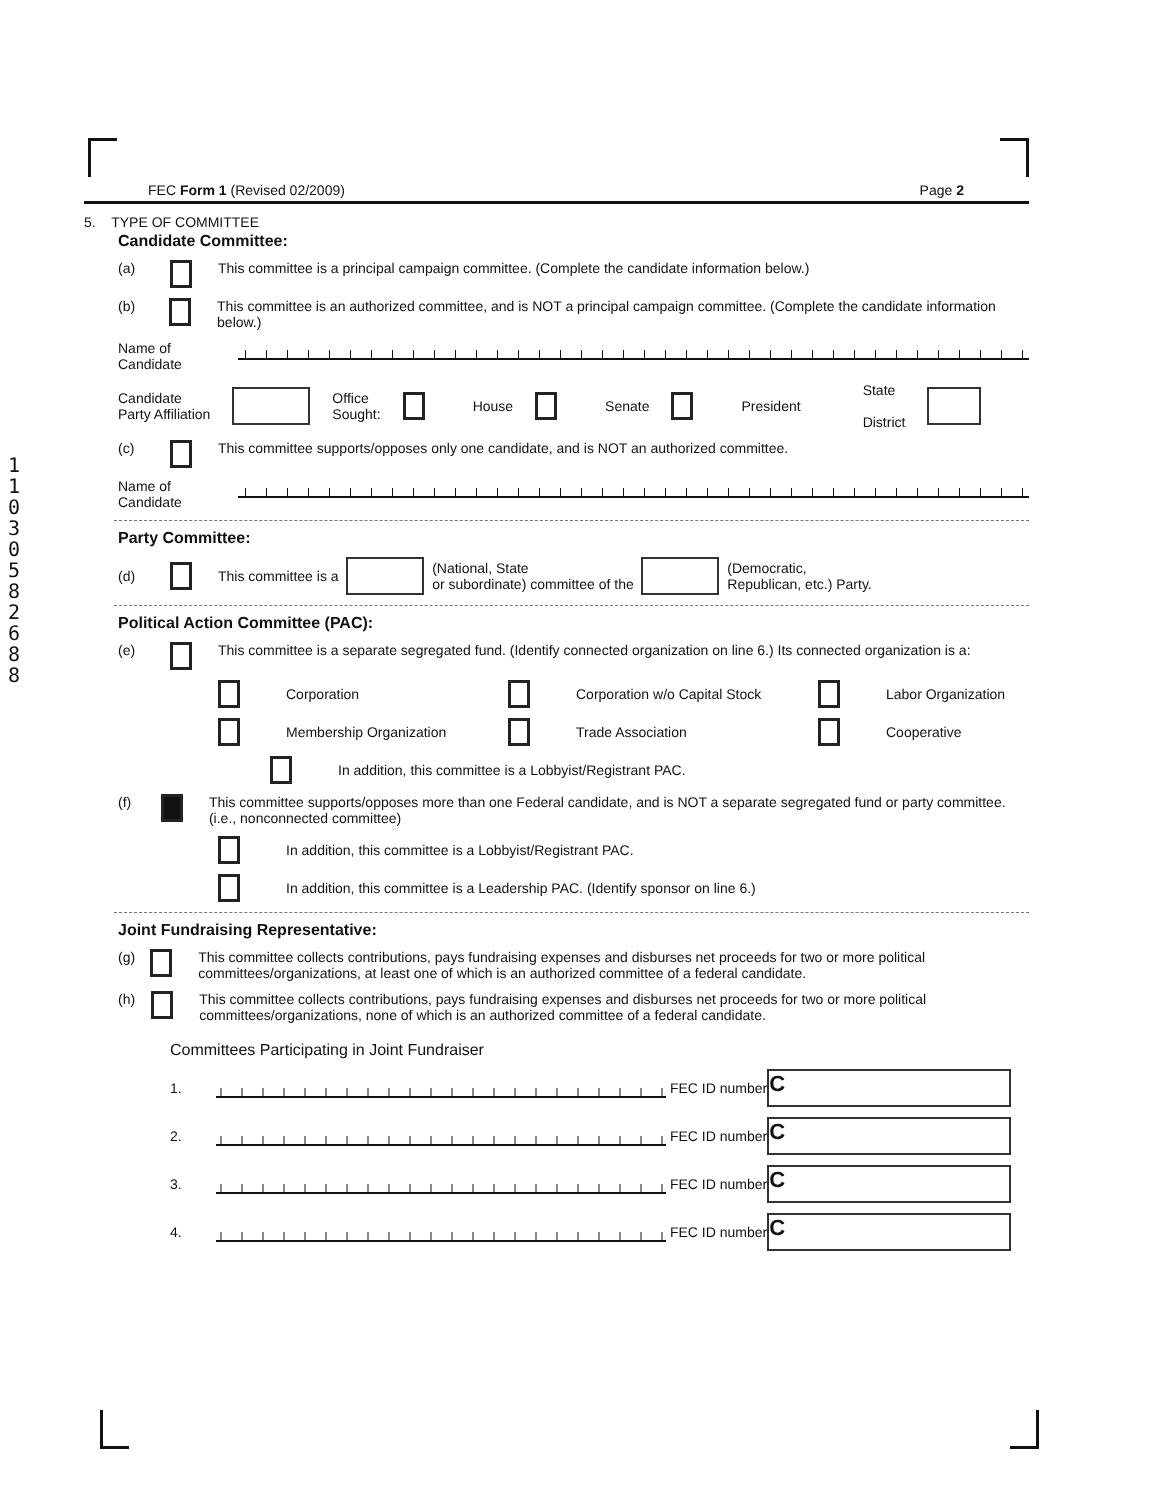11030582688
FEC Form 1 (Revised 02/2009) Page 2
5. TYPE OF COMMITTEE
Candidate Committee:
(a) This committee is a principal campaign committee. (Complete the candidate information below.)
(b) This committee is an authorized committee, and is NOT a principal campaign committee. (Complete the candidate information below.)
Name of
Candidate
Candidate
Party Affiliation Office
Sought: House Senate President State
District
(c) This committee supports/opposes only one candidate, and is NOT an authorized committee.
Name of
Candidate
Party Committee:
(d) This committee is a (National, State
or subordinate) committee of the (Democratic,
Republican, etc.) Party.
Political Action Committee (PAC):
(e) This committee is a separate segregated fund. (Identify connected organization on line 6.) Its connected organization is a:
Corporation Corporation w/o Capital Stock Labor Organization
Membership Organization Trade Association Cooperative
In addition, this committee is a Lobbyist/Registrant PAC.
(f) This committee supports/opposes more than one Federal candidate, and is NOT a separate segregated fund or party committee. (i.e., nonconnected committee)
In addition, this committee is a Lobbyist/Registrant PAC.
In addition, this committee is a Leadership PAC. (Identify sponsor on line 6.)
Joint Fundraising Representative:
(g) This committee collects contributions, pays fundraising expenses and disburses net proceeds for two or more political committees/organizations, at least one of which is an authorized committee of a federal candidate.
(h) This committee collects contributions, pays fundraising expenses and disburses net proceeds for two or more political committees/organizations, none of which is an authorized committee of a federal candidate.
Committees Participating in Joint Fundraiser
1. FEC ID number C
2. FEC ID number C
3. FEC ID number C
4. FEC ID number C